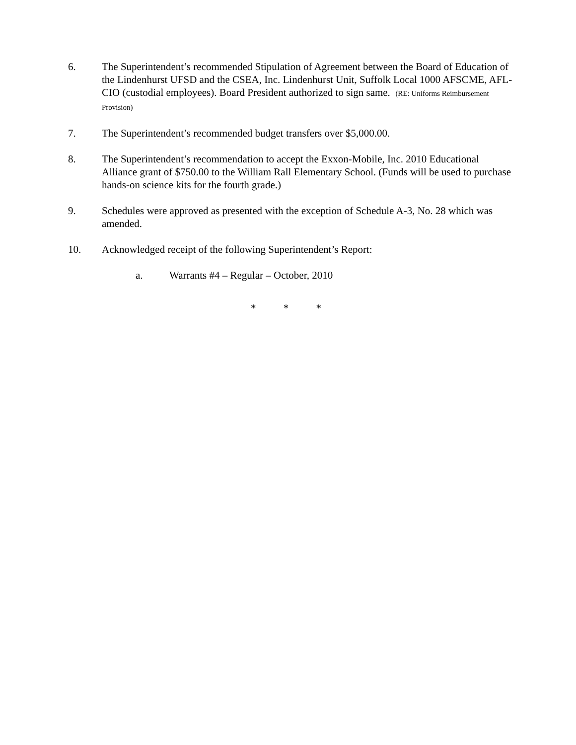6. The Superintendent’s recommended Stipulation of Agreement between the Board of Education of the Lindenhurst UFSD and the CSEA, Inc. Lindenhurst Unit, Suffolk Local 1000 AFSCME, AFL-CIO (custodial employees). Board President authorized to sign same. (RE: Uniforms Reimbursement Provision)
7. The Superintendent’s recommended budget transfers over $5,000.00.
8. The Superintendent’s recommendation to accept the Exxon-Mobile, Inc. 2010 Educational Alliance grant of $750.00 to the William Rall Elementary School. (Funds will be used to purchase hands-on science kits for the fourth grade.)
9. Schedules were approved as presented with the exception of Schedule A-3, No. 28 which was amended.
10. Acknowledged receipt of the following Superintendent’s Report:
a. Warrants #4 – Regular – October, 2010
* * *